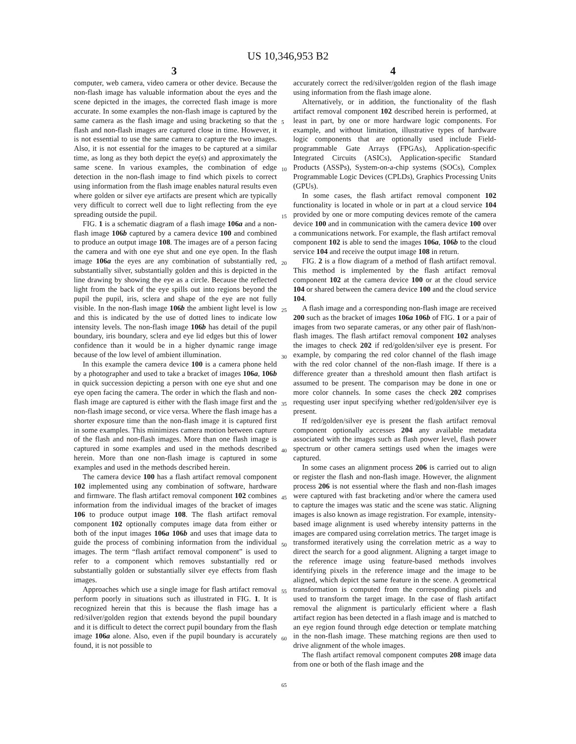US 10,346,953 B2
3 4
computer, web camera, video camera or other device. Because the non-flash image has valuable information about the eyes and the scene depicted in the images, the corrected flash image is more accurate. In some examples the non-flash image is captured by the same camera as the flash image and using bracketing so that the flash and non-flash images are captured close in time. However, it is not essential to use the same camera to capture the two images. Also, it is not essential for the images to be captured at a similar time, as long as they both depict the eye(s) and approximately the same scene. In various examples, the combination of edge detection in the non-flash image to find which pixels to correct using information from the flash image enables natural results even where golden or silver eye artifacts are present which are typically very difficult to correct well due to light reflecting from the eye spreading outside the pupil.
FIG. 1 is a schematic diagram of a flash image 106a and a non-flash image 106b captured by a camera device 100 and combined to produce an output image 108. The images are of a person facing the camera and with one eye shut and one eye open. In the flash image 106a the eyes are any combination of substantially red, substantially silver, substantially golden and this is depicted in the line drawing by showing the eye as a circle. Because the reflected light from the back of the eye spills out into regions beyond the pupil the pupil, iris, sclera and shape of the eye are not fully visible. In the non-flash image 106b the ambient light level is low and this is indicated by the use of dotted lines to indicate low intensity levels. The non-flash image 106b has detail of the pupil boundary, iris boundary, sclera and eye lid edges but this of lower confidence than it would be in a higher dynamic range image because of the low level of ambient illumination.
In this example the camera device 100 is a camera phone held by a photographer and used to take a bracket of images 106a, 106b in quick succession depicting a person with one eye shut and one eye open facing the camera. The order in which the flash and non-flash image are captured is either with the flash image first and the non-flash image second, or vice versa. Where the flash image has a shorter exposure time than the non-flash image it is captured first in some examples. This minimizes camera motion between capture of the flash and non-flash images. More than one flash image is captured in some examples and used in the methods described herein. More than one non-flash image is captured in some examples and used in the methods described herein.
The camera device 100 has a flash artifact removal component 102 implemented using any combination of software, hardware and firmware. The flash artifact removal component 102 combines information from the individual images of the bracket of images 106 to produce output image 108. The flash artifact removal component 102 optionally computes image data from either or both of the input images 106a 106b and uses that image data to guide the process of combining information from the individual images. The term “flash artifact removal component” is used to refer to a component which removes substantially red or substantially golden or substantially silver eye effects from flash images.
Approaches which use a single image for flash artifact removal perform poorly in situations such as illustrated in FIG. 1. It is recognized herein that this is because the flash image has a red/silver/golden region that extends beyond the pupil boundary and it is difficult to detect the correct pupil boundary from the flash image 106a alone. Also, even if the pupil boundary is accurately found, it is not possible to
5
10
15
20
25
30
35
40
45
50
55
60
65
accurately correct the red/silver/golden region of the flash image using information from the flash image alone.
Alternatively, or in addition, the functionality of the flash artifact removal component 102 described herein is performed, at least in part, by one or more hardware logic components. For example, and without limitation, illustrative types of hardware logic components that are optionally used include Field-programmable Gate Arrays (FPGAs), Application-specific Integrated Circuits (ASICs), Application-specific Standard Products (ASSPs), System-on-a-chip systems (SOCs), Complex Programmable Logic Devices (CPLDs), Graphics Processing Units (GPUs).
In some cases, the flash artifact removal component 102 functionality is located in whole or in part at a cloud service 104 provided by one or more computing devices remote of the camera device 100 and in communication with the camera device 100 over a communications network. For example, the flash artifact removal component 102 is able to send the images 106a, 106b to the cloud service 104 and receive the output image 108 in return.
FIG. 2 is a flow diagram of a method of flash artifact removal. This method is implemented by the flash artifact removal component 102 at the camera device 100 or at the cloud service 104 or shared between the camera device 100 and the cloud service 104.
A flash image and a corresponding non-flash image are received 200 such as the bracket of images 106a 106b of FIG. 1 or a pair of images from two separate cameras, or any other pair of flash/non-flash images. The flash artifact removal component 102 analyses the images to check 202 if red/golden/silver eye is present. For example, by comparing the red color channel of the flash image with the red color channel of the non-flash image. If there is a difference greater than a threshold amount then flash artifact is assumed to be present. The comparison may be done in one or more color channels. In some cases the check 202 comprises requesting user input specifying whether red/golden/silver eye is present.
If red/golden/silver eye is present the flash artifact removal component optionally accesses 204 any available metadata associated with the images such as flash power level, flash power spectrum or other camera settings used when the images were captured.
In some cases an alignment process 206 is carried out to align or register the flash and non-flash image. However, the alignment process 206 is not essential where the flash and non-flash images were captured with fast bracketing and/or where the camera used to capture the images was static and the scene was static. Aligning images is also known as image registration. For example, intensity-based image alignment is used whereby intensity patterns in the images are compared using correlation metrics. The target image is transformed iteratively using the correlation metric as a way to direct the search for a good alignment. Aligning a target image to the reference image using feature-based methods involves identifying pixels in the reference image and the image to be aligned, which depict the same feature in the scene. A geometrical transformation is computed from the corresponding pixels and used to transform the target image. In the case of flash artifact removal the alignment is particularly efficient where a flash artifact region has been detected in a flash image and is matched to an eye region found through edge detection or template matching in the non-flash image. These matching regions are then used to drive alignment of the whole images.
The flash artifact removal component computes 208 image data from one or both of the flash image and the